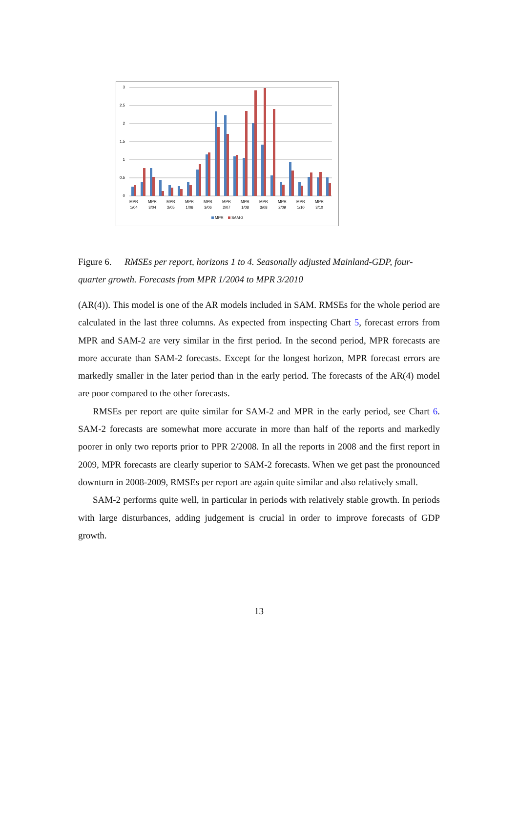3
2.5
2
1.5
1
0.5
0
MPR
1/04
MPR
3/04
MPR
2/05
MPR
1/06
MPR
3/06
MPR
2/07
MPR
1/08
MPR
3/08
MPR
2/09
MPR
1/10
MPR
3/10
MPR
SAM-2
Figure 6. RMSEs per report, horizons 1 to 4. Seasonally adjusted Mainland-GDP, four-quarter growth. Forecasts from MPR 1/2004 to MPR 3/2010
(AR(4)). This model is one of the AR models included in SAM. RMSEs for the whole period are calculated in the last three columns. As expected from inspecting Chart 5, forecast errors from MPR and SAM-2 are very similar in the first period. In the second period, MPR forecasts are more accurate than SAM-2 forecasts. Except for the longest horizon, MPR forecast errors are markedly smaller in the later period than in the early period. The forecasts of the AR(4) model are poor compared to the other forecasts.
RMSEs per report are quite similar for SAM-2 and MPR in the early period, see Chart 6. SAM-2 forecasts are somewhat more accurate in more than half of the reports and markedly poorer in only two reports prior to PPR 2/2008. In all the reports in 2008 and the first report in 2009, MPR forecasts are clearly superior to SAM-2 forecasts. When we get past the pronounced downturn in 2008-2009, RMSEs per report are again quite similar and also relatively small.
SAM-2 performs quite well, in particular in periods with relatively stable growth. In periods with large disturbances, adding judgement is crucial in order to improve forecasts of GDP growth.
13